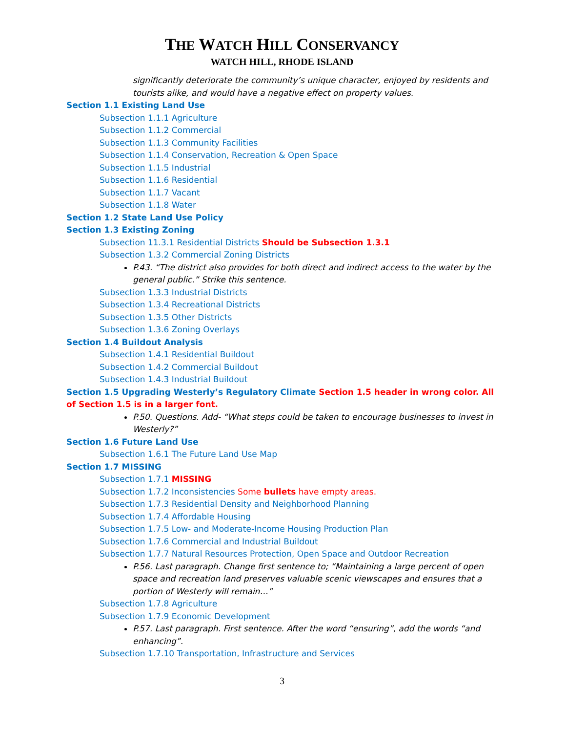THE WATCH HILL CONSERVANCY
WATCH HILL, RHODE ISLAND
significantly deteriorate the community’s unique character, enjoyed by residents and tourists alike, and would have a negative effect on property values.
Section 1.1 Existing Land Use
Subsection 1.1.1 Agriculture
Subsection 1.1.2 Commercial
Subsection 1.1.3 Community Facilities
Subsection 1.1.4 Conservation, Recreation & Open Space
Subsection 1.1.5 Industrial
Subsection 1.1.6 Residential
Subsection 1.1.7 Vacant
Subsection 1.1.8 Water
Section 1.2 State Land Use Policy
Section 1.3 Existing Zoning
Subsection 11.3.1 Residential Districts Should be Subsection 1.3.1
Subsection 1.3.2 Commercial Zoning Districts
P.43. “The district also provides for both direct and indirect access to the water by the general public.” Strike this sentence.
Subsection 1.3.3 Industrial Districts
Subsection 1.3.4 Recreational Districts
Subsection 1.3.5 Other Districts
Subsection 1.3.6 Zoning Overlays
Section 1.4 Buildout Analysis
Subsection 1.4.1 Residential Buildout
Subsection 1.4.2 Commercial Buildout
Subsection 1.4.3 Industrial Buildout
Section 1.5 Upgrading Westerly’s Regulatory Climate Section 1.5 header in wrong color. All of Section 1.5 is in a larger font.
P.50. Questions. Add- “What steps could be taken to encourage businesses to invest in Westerly?”
Section 1.6 Future Land Use
Subsection 1.6.1 The Future Land Use Map
Section 1.7 MISSING
Subsection 1.7.1 MISSING
Subsection 1.7.2 Inconsistencies Some bullets have empty areas.
Subsection 1.7.3 Residential Density and Neighborhood Planning
Subsection 1.7.4 Affordable Housing
Subsection 1.7.5 Low- and Moderate-Income Housing Production Plan
Subsection 1.7.6 Commercial and Industrial Buildout
Subsection 1.7.7 Natural Resources Protection, Open Space and Outdoor Recreation
P.56. Last paragraph. Change first sentence to; “Maintaining a large percent of open space and recreation land preserves valuable scenic viewscapes and ensures that a portion of Westerly will remain…”
Subsection 1.7.8 Agriculture
Subsection 1.7.9 Economic Development
P.57. Last paragraph. First sentence. After the word “ensuring”, add the words “and enhancing”.
Subsection 1.7.10 Transportation, Infrastructure and Services
3